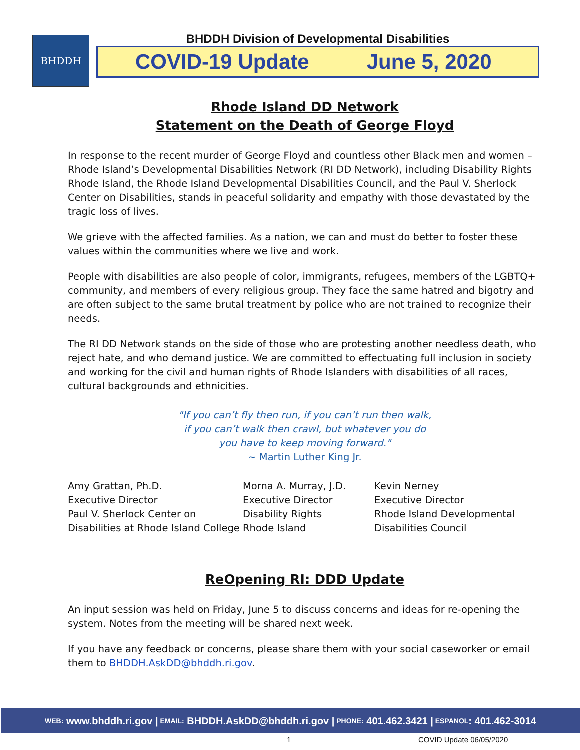BHDDH
BHDDH Division of Developmental Disabilities
COVID-19 Update June 5, 2020
Rhode Island DD Network
Statement on the Death of George Floyd
In response to the recent murder of George Floyd and countless other Black men and women – Rhode Island’s Developmental Disabilities Network (RI DD Network), including Disability Rights Rhode Island, the Rhode Island Developmental Disabilities Council, and the Paul V. Sherlock Center on Disabilities, stands in peaceful solidarity and empathy with those devastated by the tragic loss of lives.
We grieve with the affected families. As a nation, we can and must do better to foster these values within the communities where we live and work.
People with disabilities are also people of color, immigrants, refugees, members of the LGBTQ+ community, and members of every religious group. They face the same hatred and bigotry and are often subject to the same brutal treatment by police who are not trained to recognize their needs.
The RI DD Network stands on the side of those who are protesting another needless death, who reject hate, and who demand justice. We are committed to effectuating full inclusion in society and working for the civil and human rights of Rhode Islanders with disabilities of all races, cultural backgrounds and ethnicities.
"If you can’t fly then run, if you can’t run then walk,
if you can’t walk then crawl, but whatever you do
you have to keep moving forward."
~ Martin Luther King Jr.
Amy Grattan, Ph.D.
Executive Director
Paul V. Sherlock Center on
Disabilities at Rhode Island College
Morna A. Murray, J.D.
Executive Director
Disability Rights
Rhode Island
Kevin Nerney
Executive Director
Rhode Island Developmental
Disabilities Council
ReOpening RI: DDD Update
An input session was held on Friday, June 5 to discuss concerns and ideas for re-opening the system. Notes from the meeting will be shared next week.
If you have any feedback or concerns, please share them with your social caseworker or email them to BHDDH.AskDD@bhddh.ri.gov.
WEB: www.bhddh.ri.gov | EMAIL: BHDDH.AskDD@bhddh.ri.gov | PHONE: 401.462.3421 | ESPANOL: 401.462-3014
1 COVID Update 06/05/2020